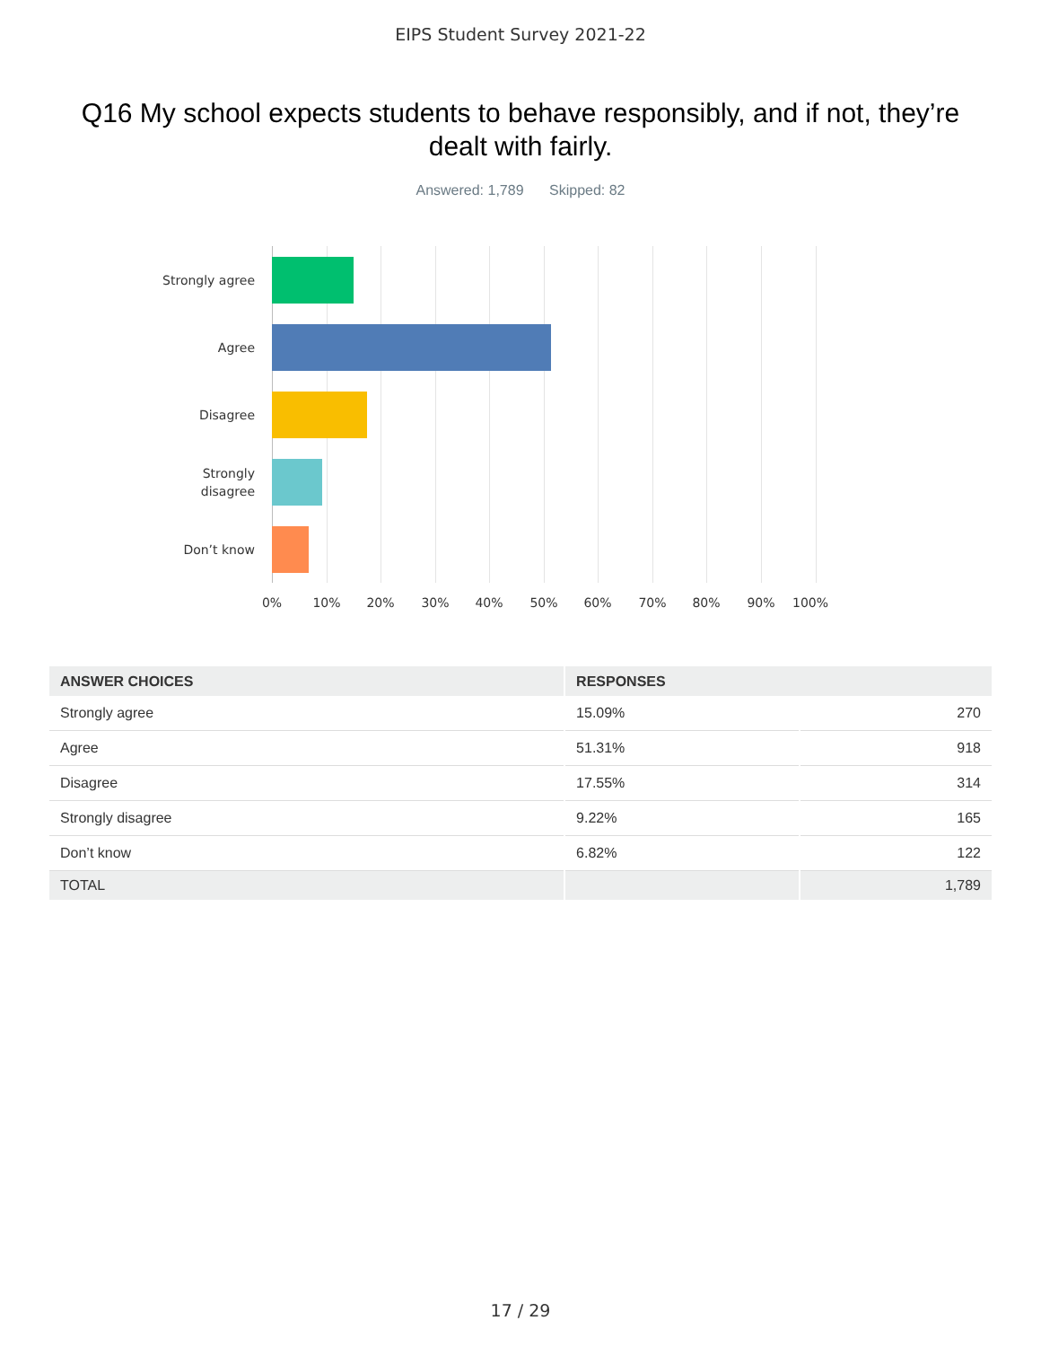EIPS Student Survey 2021-22
Q16 My school expects students to behave responsibly, and if not, they’re dealt with fairly.
Answered: 1,789 Skipped: 82
Strongly agree
Agree
Disagree
Strongly
disagree
Don’t know
0% 10% 20% 30% 40% 50% 60% 70% 80% 90% 100%
| ANSWER CHOICES | RESPONSES | |
| --- | --- | --- |
| Strongly agree | 15.09% | 270 |
| Agree | 51.31% | 918 |
| Disagree | 17.55% | 314 |
| Strongly disagree | 9.22% | 165 |
| Don’t know | 6.82% | 122 |
| TOTAL | | 1,789 |
17 / 29